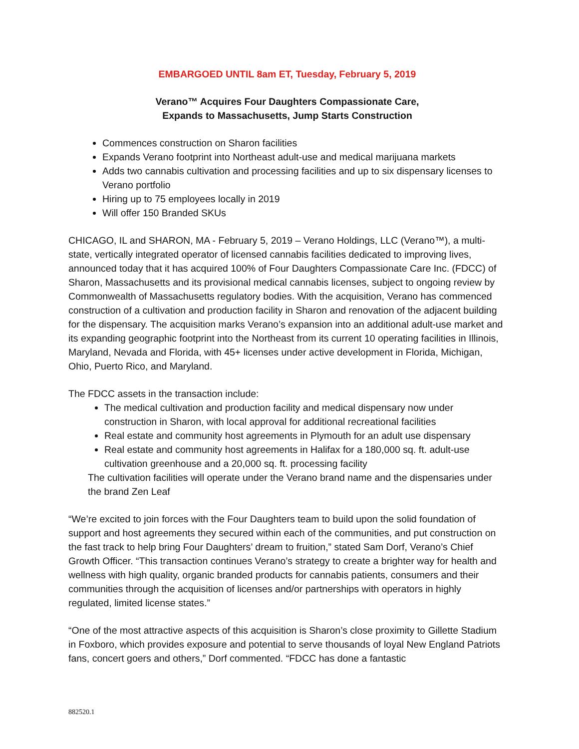EMBARGOED UNTIL 8am ET, Tuesday, February 5, 2019
Verano™ Acquires Four Daughters Compassionate Care,
Expands to Massachusetts, Jump Starts Construction
Commences construction on Sharon facilities
Expands Verano footprint into Northeast adult-use and medical marijuana markets
Adds two cannabis cultivation and processing facilities and up to six dispensary licenses to Verano portfolio
Hiring up to 75 employees locally in 2019
Will offer 150 Branded SKUs
CHICAGO, IL and SHARON, MA - February 5, 2019 – Verano Holdings, LLC (Verano™), a multi-state, vertically integrated operator of licensed cannabis facilities dedicated to improving lives, announced today that it has acquired 100% of Four Daughters Compassionate Care Inc. (FDCC) of Sharon, Massachusetts and its provisional medical cannabis licenses, subject to ongoing review by Commonwealth of Massachusetts regulatory bodies. With the acquisition, Verano has commenced construction of a cultivation and production facility in Sharon and renovation of the adjacent building for the dispensary. The acquisition marks Verano’s expansion into an additional adult-use market and its expanding geographic footprint into the Northeast from its current 10 operating facilities in Illinois, Maryland, Nevada and Florida, with 45+ licenses under active development in Florida, Michigan, Ohio, Puerto Rico, and Maryland.
The FDCC assets in the transaction include:
The medical cultivation and production facility and medical dispensary now under construction in Sharon, with local approval for additional recreational facilities
Real estate and community host agreements in Plymouth for an adult use dispensary
Real estate and community host agreements in Halifax for a 180,000 sq. ft. adult-use cultivation greenhouse and a 20,000 sq. ft. processing facility
The cultivation facilities will operate under the Verano brand name and the dispensaries under the brand Zen Leaf
“We’re excited to join forces with the Four Daughters team to build upon the solid foundation of support and host agreements they secured within each of the communities, and put construction on the fast track to help bring Four Daughters’ dream to fruition,” stated Sam Dorf, Verano’s Chief Growth Officer. “This transaction continues Verano’s strategy to create a brighter way for health and wellness with high quality, organic branded products for cannabis patients, consumers and their communities through the acquisition of licenses and/or partnerships with operators in highly regulated, limited license states.”
“One of the most attractive aspects of this acquisition is Sharon’s close proximity to Gillette Stadium in Foxboro, which provides exposure and potential to serve thousands of loyal New England Patriots fans, concert goers and others,” Dorf commented. “FDCC has done a fantastic
882520.1